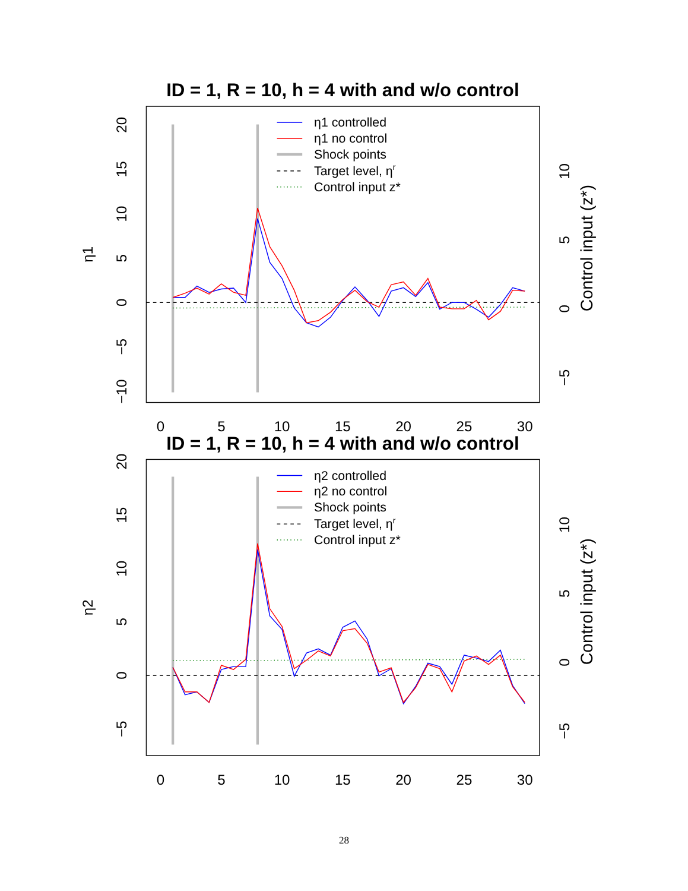ID = 1, R = 10, h = 4 with and w/o control
η1 controlled
η1 no control
Shock points
Target level, ηr
Control input z*
0
5
10
15
20
25
30
20
15
10
5
0
−5
−10
η1
10
5
0
−5
Control input (z*)
ID = 1, R = 10, h = 4 with and w/o control
η2 controlled
η2 no control
Shock points
Target level, ηr
Control input z*
0
5
10
15
20
25
30
20
15
10
5
0
−5
η2
10
5
0
−5
Control input (z*)
28